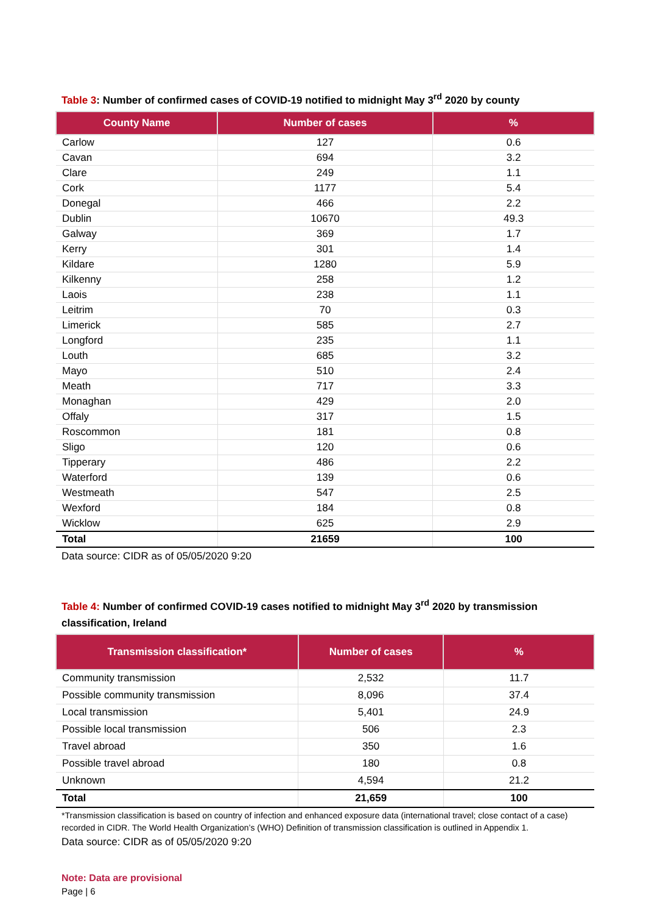Table 3: Number of confirmed cases of COVID-19 notified to midnight May 3<sup>rd</sup> 2020 by county
| County Name | Number of cases | % |
| --- | --- | --- |
| Carlow | 127 | 0.6 |
| Cavan | 694 | 3.2 |
| Clare | 249 | 1.1 |
| Cork | 1177 | 5.4 |
| Donegal | 466 | 2.2 |
| Dublin | 10670 | 49.3 |
| Galway | 369 | 1.7 |
| Kerry | 301 | 1.4 |
| Kildare | 1280 | 5.9 |
| Kilkenny | 258 | 1.2 |
| Laois | 238 | 1.1 |
| Leitrim | 70 | 0.3 |
| Limerick | 585 | 2.7 |
| Longford | 235 | 1.1 |
| Louth | 685 | 3.2 |
| Mayo | 510 | 2.4 |
| Meath | 717 | 3.3 |
| Monaghan | 429 | 2.0 |
| Offaly | 317 | 1.5 |
| Roscommon | 181 | 0.8 |
| Sligo | 120 | 0.6 |
| Tipperary | 486 | 2.2 |
| Waterford | 139 | 0.6 |
| Westmeath | 547 | 2.5 |
| Wexford | 184 | 0.8 |
| Wicklow | 625 | 2.9 |
| Total | 21659 | 100 |
Data source: CIDR as of 05/05/2020 9:20
Table 4: Number of confirmed COVID-19 cases notified to midnight May 3<sup>rd</sup> 2020 by transmission classification, Ireland
| Transmission classification* | Number of cases | % |
| --- | --- | --- |
| Community transmission | 2,532 | 11.7 |
| Possible community transmission | 8,096 | 37.4 |
| Local transmission | 5,401 | 24.9 |
| Possible local transmission | 506 | 2.3 |
| Travel abroad | 350 | 1.6 |
| Possible travel abroad | 180 | 0.8 |
| Unknown | 4,594 | 21.2 |
| Total | 21,659 | 100 |
*Transmission classification is based on country of infection and enhanced exposure data (international travel; close contact of a case) recorded in CIDR. The World Health Organization’s (WHO) Definition of transmission classification is outlined in Appendix 1.
Data source: CIDR as of 05/05/2020 9:20
Note: Data are provisional
Page | 6